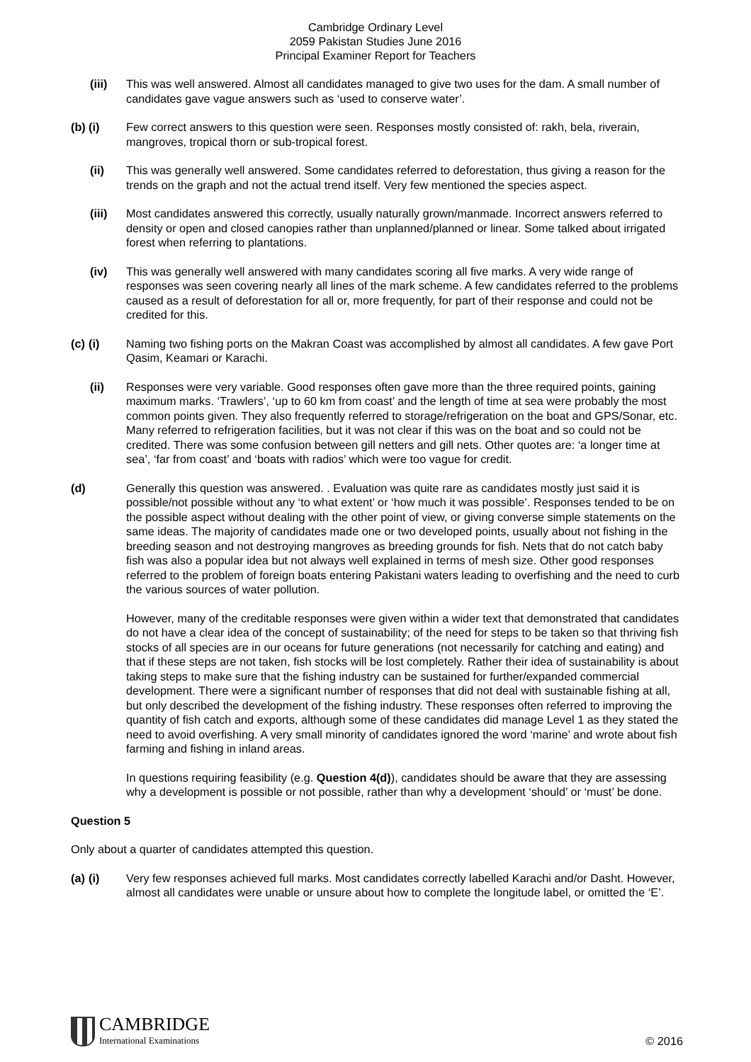Cambridge Ordinary Level
2059 Pakistan Studies June 2016
Principal Examiner Report for Teachers
(iii) This was well answered. Almost all candidates managed to give two uses for the dam. A small number of candidates gave vague answers such as ‘used to conserve water’.
(b) (i) Few correct answers to this question were seen. Responses mostly consisted of: rakh, bela, riverain, mangroves, tropical thorn or sub-tropical forest.
(ii) This was generally well answered. Some candidates referred to deforestation, thus giving a reason for the trends on the graph and not the actual trend itself. Very few mentioned the species aspect.
(iii) Most candidates answered this correctly, usually naturally grown/manmade. Incorrect answers referred to density or open and closed canopies rather than unplanned/planned or linear. Some talked about irrigated forest when referring to plantations.
(iv) This was generally well answered with many candidates scoring all five marks. A very wide range of responses was seen covering nearly all lines of the mark scheme. A few candidates referred to the problems caused as a result of deforestation for all or, more frequently, for part of their response and could not be credited for this.
(c) (i) Naming two fishing ports on the Makran Coast was accomplished by almost all candidates. A few gave Port Qasim, Keamari or Karachi.
(ii) Responses were very variable. Good responses often gave more than the three required points, gaining maximum marks. ‘Trawlers’, ‘up to 60 km from coast’ and the length of time at sea were probably the most common points given. They also frequently referred to storage/refrigeration on the boat and GPS/Sonar, etc. Many referred to refrigeration facilities, but it was not clear if this was on the boat and so could not be credited. There was some confusion between gill netters and gill nets. Other quotes are: ‘a longer time at sea’, ‘far from coast’ and ‘boats with radios’ which were too vague for credit.
(d) Generally this question was answered. . Evaluation was quite rare as candidates mostly just said it is possible/not possible without any ‘to what extent’ or ‘how much it was possible’. Responses tended to be on the possible aspect without dealing with the other point of view, or giving converse simple statements on the same ideas. The majority of candidates made one or two developed points, usually about not fishing in the breeding season and not destroying mangroves as breeding grounds for fish. Nets that do not catch baby fish was also a popular idea but not always well explained in terms of mesh size. Other good responses referred to the problem of foreign boats entering Pakistani waters leading to overfishing and the need to curb the various sources of water pollution.
However, many of the creditable responses were given within a wider text that demonstrated that candidates do not have a clear idea of the concept of sustainability; of the need for steps to be taken so that thriving fish stocks of all species are in our oceans for future generations (not necessarily for catching and eating) and that if these steps are not taken, fish stocks will be lost completely. Rather their idea of sustainability is about taking steps to make sure that the fishing industry can be sustained for further/expanded commercial development. There were a significant number of responses that did not deal with sustainable fishing at all, but only described the development of the fishing industry. These responses often referred to improving the quantity of fish catch and exports, although some of these candidates did manage Level 1 as they stated the need to avoid overfishing. A very small minority of candidates ignored the word ‘marine’ and wrote about fish farming and fishing in inland areas.
In questions requiring feasibility (e.g. Question 4(d)), candidates should be aware that they are assessing why a development is possible or not possible, rather than why a development ‘should’ or ‘must’ be done.
Question 5
Only about a quarter of candidates attempted this question.
(a) (i) Very few responses achieved full marks. Most candidates correctly labelled Karachi and/or Dasht. However, almost all candidates were unable or unsure about how to complete the longitude label, or omitted the ‘E’.
CAMBRIDGE
International Examinations
© 2016